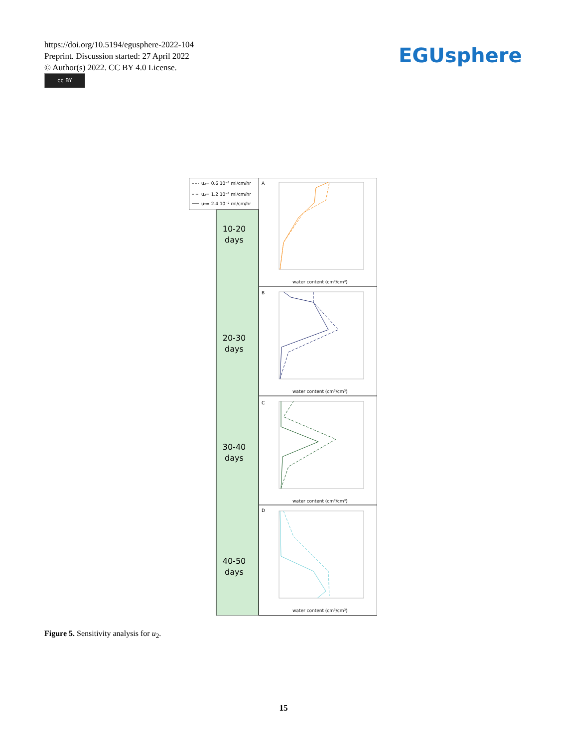https://doi.org/10.5194/egusphere-2022-104
Preprint. Discussion started: 27 April 2022
© Author(s) 2022. CC BY 4.0 License.
cc BY
EGUsphere
u₂= 0.6 10⁻² ml/cm/hr
u₂= 1.2 10⁻² ml/cm/hr
u₂= 2.4 10⁻² ml/cm/hr
10-20
days
20-30
days
30-40
days
40-50
days
A
B
C
D
water content (cm³/cm³)
water content (cm³/cm³)
water content (cm³/cm³)
water content (cm³/cm³)
Figure 5. Sensitivity analysis for u<sub>2</sub>.
15